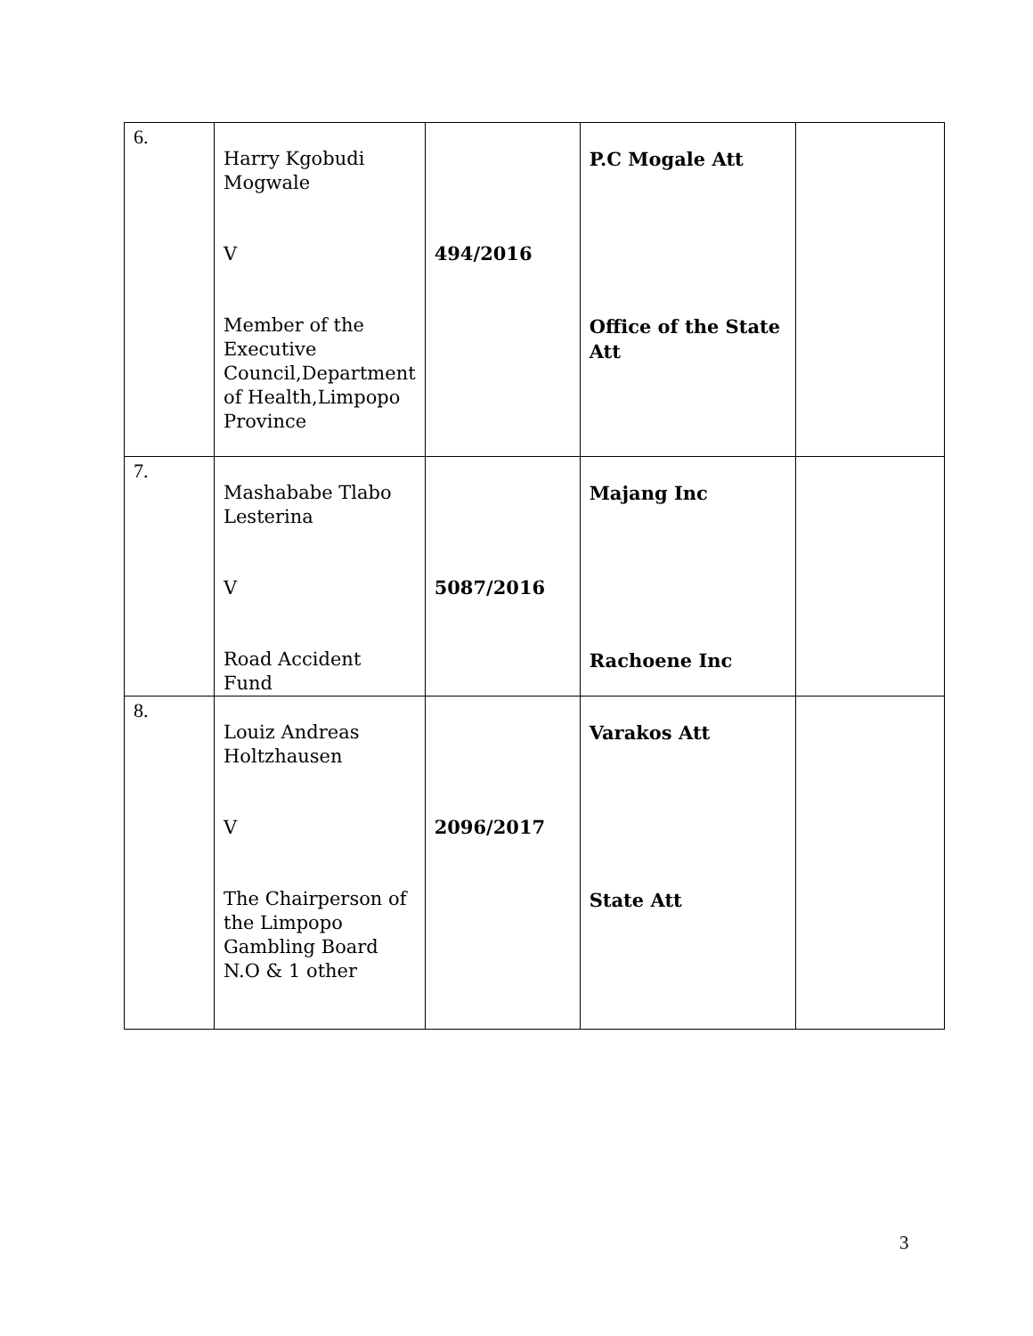| 6. | Harry Kgobudi Mogwale V Member of the Executive Council,Department of Health,Limpopo Province | 494/2016 | P.C Mogale Att Office of the State Att | |
| 7. | Mashababe Tlabo Lesterina V Road Accident Fund | 5087/2016 | Majang Inc Rachoene Inc | |
| 8. | Louiz Andreas Holtzhausen V The Chairperson of the Limpopo Gambling Board N.O & 1 other | 2096/2017 | Varakos Att State Att | |
3